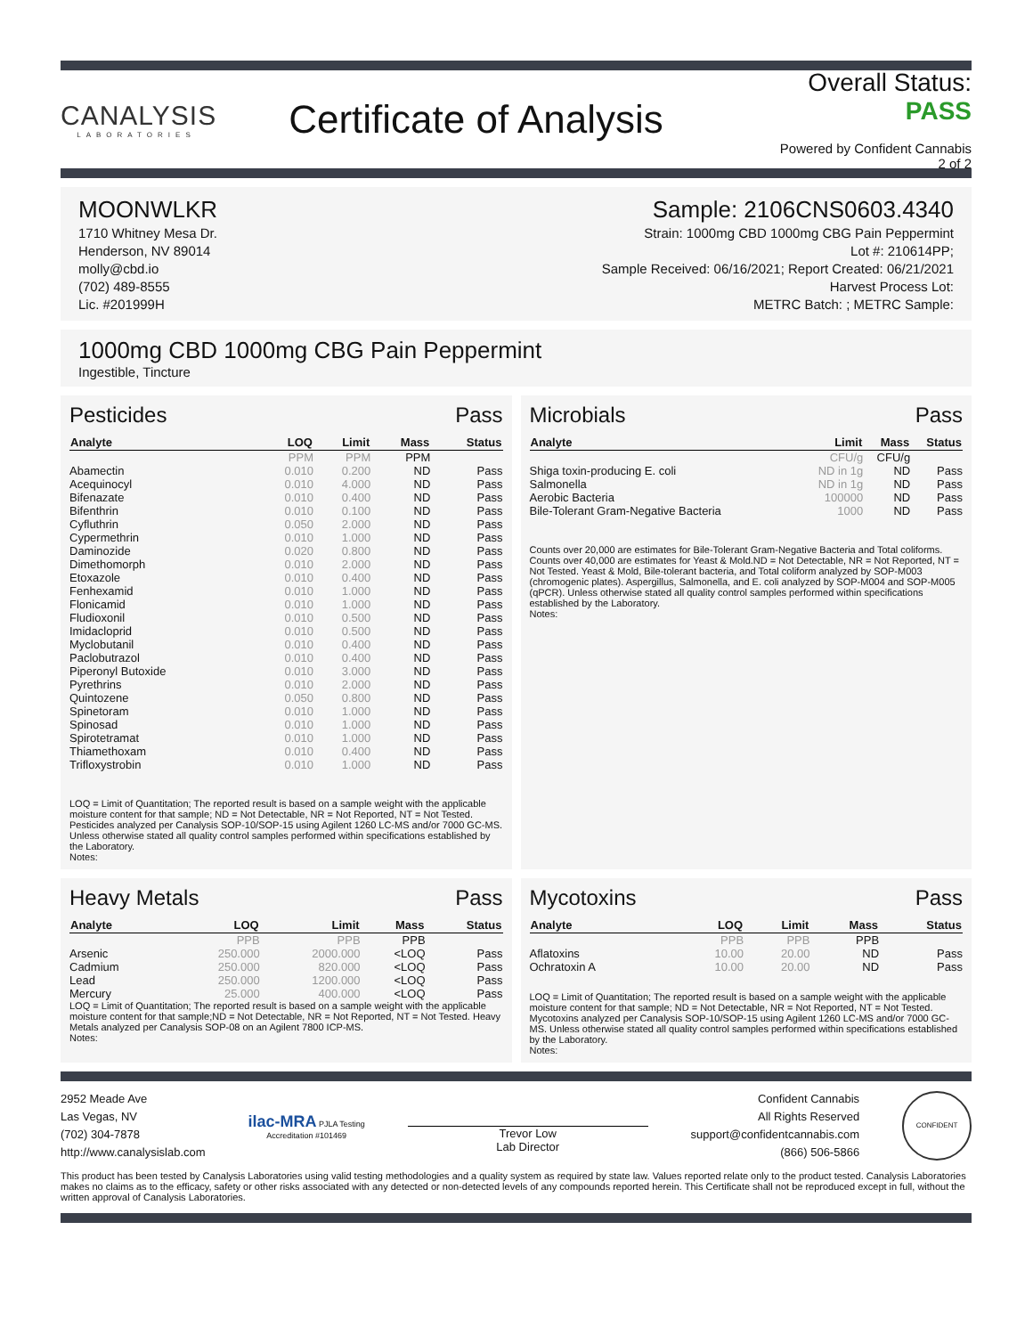CANALYSIS
LABORATORIES
Certificate of Analysis
Overall Status: PASS
Powered by Confident Cannabis
2 of 2
MOONWLKR
1710 Whitney Mesa Dr.
Henderson, NV 89014
molly@cbd.io
(702) 489-8555
Lic. #201999H
Sample: 2106CNS0603.4340
Strain: 1000mg CBD 1000mg CBG Pain Peppermint
Lot #: 210614PP;
Sample Received: 06/16/2021; Report Created: 06/21/2021
Harvest Process Lot:
METRC Batch: ; METRC Sample:
1000mg CBD 1000mg CBG Pain Peppermint
Ingestible, Tincture
Pesticides Pass
| Analyte | LOQ | Limit | Mass | Status |
| --- | --- | --- | --- | --- |
| | PPM | PPM | PPM | |
| Abamectin | 0.010 | 0.200 | ND | Pass |
| Acequinocyl | 0.010 | 4.000 | ND | Pass |
| Bifenazate | 0.010 | 0.400 | ND | Pass |
| Bifenthrin | 0.010 | 0.100 | ND | Pass |
| Cyfluthrin | 0.050 | 2.000 | ND | Pass |
| Cypermethrin | 0.010 | 1.000 | ND | Pass |
| Daminozide | 0.020 | 0.800 | ND | Pass |
| Dimethomorph | 0.010 | 2.000 | ND | Pass |
| Etoxazole | 0.010 | 0.400 | ND | Pass |
| Fenhexamid | 0.010 | 1.000 | ND | Pass |
| Flonicamid | 0.010 | 1.000 | ND | Pass |
| Fludioxonil | 0.010 | 0.500 | ND | Pass |
| Imidacloprid | 0.010 | 0.500 | ND | Pass |
| Myclobutanil | 0.010 | 0.400 | ND | Pass |
| Paclobutrazol | 0.010 | 0.400 | ND | Pass |
| Piperonyl Butoxide | 0.010 | 3.000 | ND | Pass |
| Pyrethrins | 0.010 | 2.000 | ND | Pass |
| Quintozene | 0.050 | 0.800 | ND | Pass |
| Spinetoram | 0.010 | 1.000 | ND | Pass |
| Spinosad | 0.010 | 1.000 | ND | Pass |
| Spirotetramat | 0.010 | 1.000 | ND | Pass |
| Thiamethoxam | 0.010 | 0.400 | ND | Pass |
| Trifloxystrobin | 0.010 | 1.000 | ND | Pass |
LOQ = Limit of Quantitation; The reported result is based on a sample weight with the applicable moisture content for that sample; ND = Not Detectable, NR = Not Reported, NT = Not Tested. Pesticides analyzed per Canalysis SOP-10/SOP-15 using Agilent 1260 LC-MS and/or 7000 GC-MS. Unless otherwise stated all quality control samples performed within specifications established by the Laboratory.
Notes:
Microbials Pass
| Analyte | Limit | Mass | Status |
| --- | --- | --- | --- |
| | CFU/g | CFU/g | |
| Shiga toxin-producing E. coli | ND in 1g | ND | Pass |
| Salmonella | ND in 1g | ND | Pass |
| Aerobic Bacteria | 100000 | ND | Pass |
| Bile-Tolerant Gram-Negative Bacteria | 1000 | ND | Pass |
Counts over 20,000 are estimates for Bile-Tolerant Gram-Negative Bacteria and Total coliforms. Counts over 40,000 are estimates for Yeast & Mold.ND = Not Detectable, NR = Not Reported, NT = Not Tested. Yeast & Mold, Bile-tolerant bacteria, and Total coliform analyzed by SOP-M003 (chromogenic plates). Aspergillus, Salmonella, and E. coli analyzed by SOP-M004 and SOP-M005 (qPCR). Unless otherwise stated all quality control samples performed within specifications established by the Laboratory.
Notes:
Heavy Metals Pass
| Analyte | LOQ | Limit | Mass | Status |
| --- | --- | --- | --- | --- |
| | PPB | PPB | PPB | |
| Arsenic | 250.000 | 2000.000 | <LOQ | Pass |
| Cadmium | 250.000 | 820.000 | <LOQ | Pass |
| Lead | 250.000 | 1200.000 | <LOQ | Pass |
| Mercury | 25.000 | 400.000 | <LOQ | Pass |
LOQ = Limit of Quantitation; The reported result is based on a sample weight with the applicable moisture content for that sample;ND = Not Detectable, NR = Not Reported, NT = Not Tested. Heavy Metals analyzed per Canalysis SOP-08 on an Agilent 7800 ICP-MS.
Notes:
Mycotoxins Pass
| Analyte | LOQ | Limit | Mass | Status |
| --- | --- | --- | --- | --- |
| | PPB | PPB | PPB | |
| Aflatoxins | 10.00 | 20.00 | ND | Pass |
| Ochratoxin A | 10.00 | 20.00 | ND | Pass |
LOQ = Limit of Quantitation; The reported result is based on a sample weight with the applicable moisture content for that sample; ND = Not Detectable, NR = Not Reported, NT = Not Tested. Mycotoxins analyzed per Canalysis SOP-10/SOP-15 using Agilent 1260 LC-MS and/or 7000 GC-MS. Unless otherwise stated all quality control samples performed within specifications established by the Laboratory.
Notes:
2952 Meade Ave
Las Vegas, NV
(702) 304-7878
http://www.canalysislab.com
ilac-MRA PJLA Testing
Accreditation #101469
Trevor Low
Lab Director
Confident Cannabis
All Rights Reserved
support@confidentcannabis.com
(866) 506-5866
CONFIDENT
This product has been tested by Canalysis Laboratories using valid testing methodologies and a quality system as required by state law. Values reported relate only to the product tested. Canalysis Laboratories makes no claims as to the efficacy, safety or other risks associated with any detected or non-detected levels of any compounds reported herein. This Certificate shall not be reproduced except in full, without the written approval of Canalysis Laboratories.